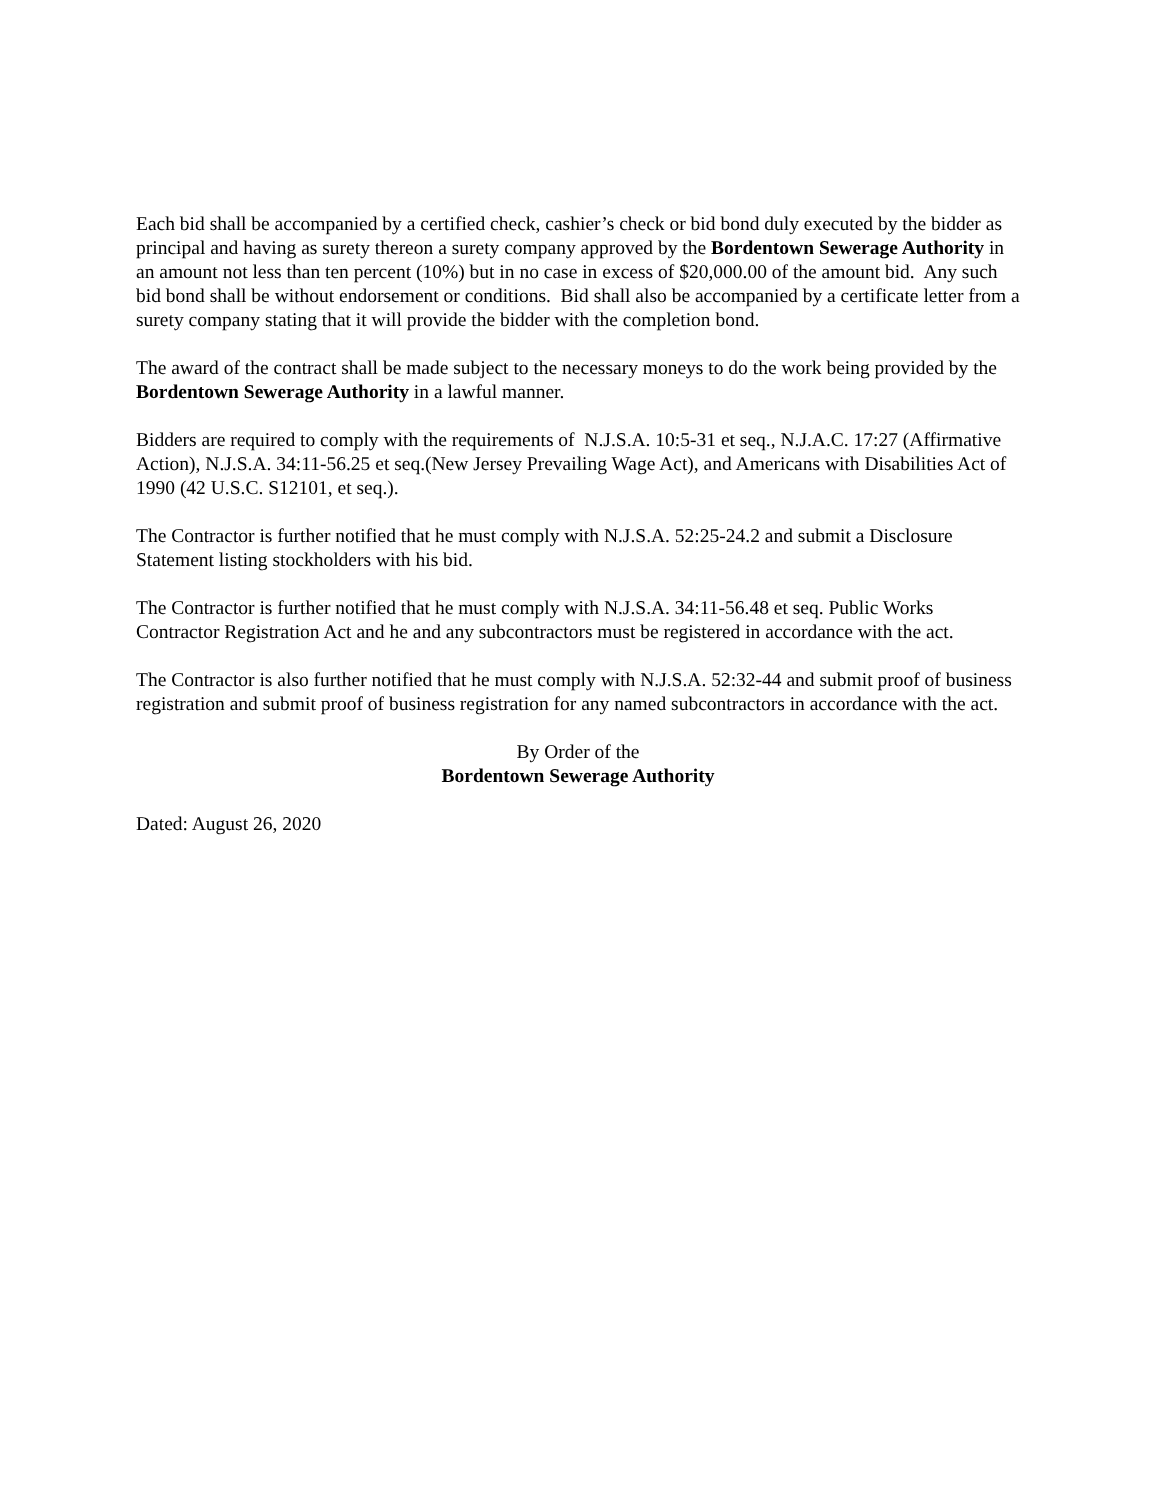Each bid shall be accompanied by a certified check, cashier’s check or bid bond duly executed by the bidder as principal and having as surety thereon a surety company approved by the Bordentown Sewerage Authority in an amount not less than ten percent (10%) but in no case in excess of $20,000.00 of the amount bid. Any such bid bond shall be without endorsement or conditions. Bid shall also be accompanied by a certificate letter from a surety company stating that it will provide the bidder with the completion bond.
The award of the contract shall be made subject to the necessary moneys to do the work being provided by the Bordentown Sewerage Authority in a lawful manner.
Bidders are required to comply with the requirements of N.J.S.A. 10:5-31 et seq., N.J.A.C. 17:27 (Affirmative Action), N.J.S.A. 34:11-56.25 et seq.(New Jersey Prevailing Wage Act), and Americans with Disabilities Act of 1990 (42 U.S.C. S12101, et seq.).
The Contractor is further notified that he must comply with N.J.S.A. 52:25-24.2 and submit a Disclosure Statement listing stockholders with his bid.
The Contractor is further notified that he must comply with N.J.S.A. 34:11-56.48 et seq. Public Works Contractor Registration Act and he and any subcontractors must be registered in accordance with the act.
The Contractor is also further notified that he must comply with N.J.S.A. 52:32-44 and submit proof of business registration and submit proof of business registration for any named subcontractors in accordance with the act.
By Order of the
Bordentown Sewerage Authority
Dated: August 26, 2020